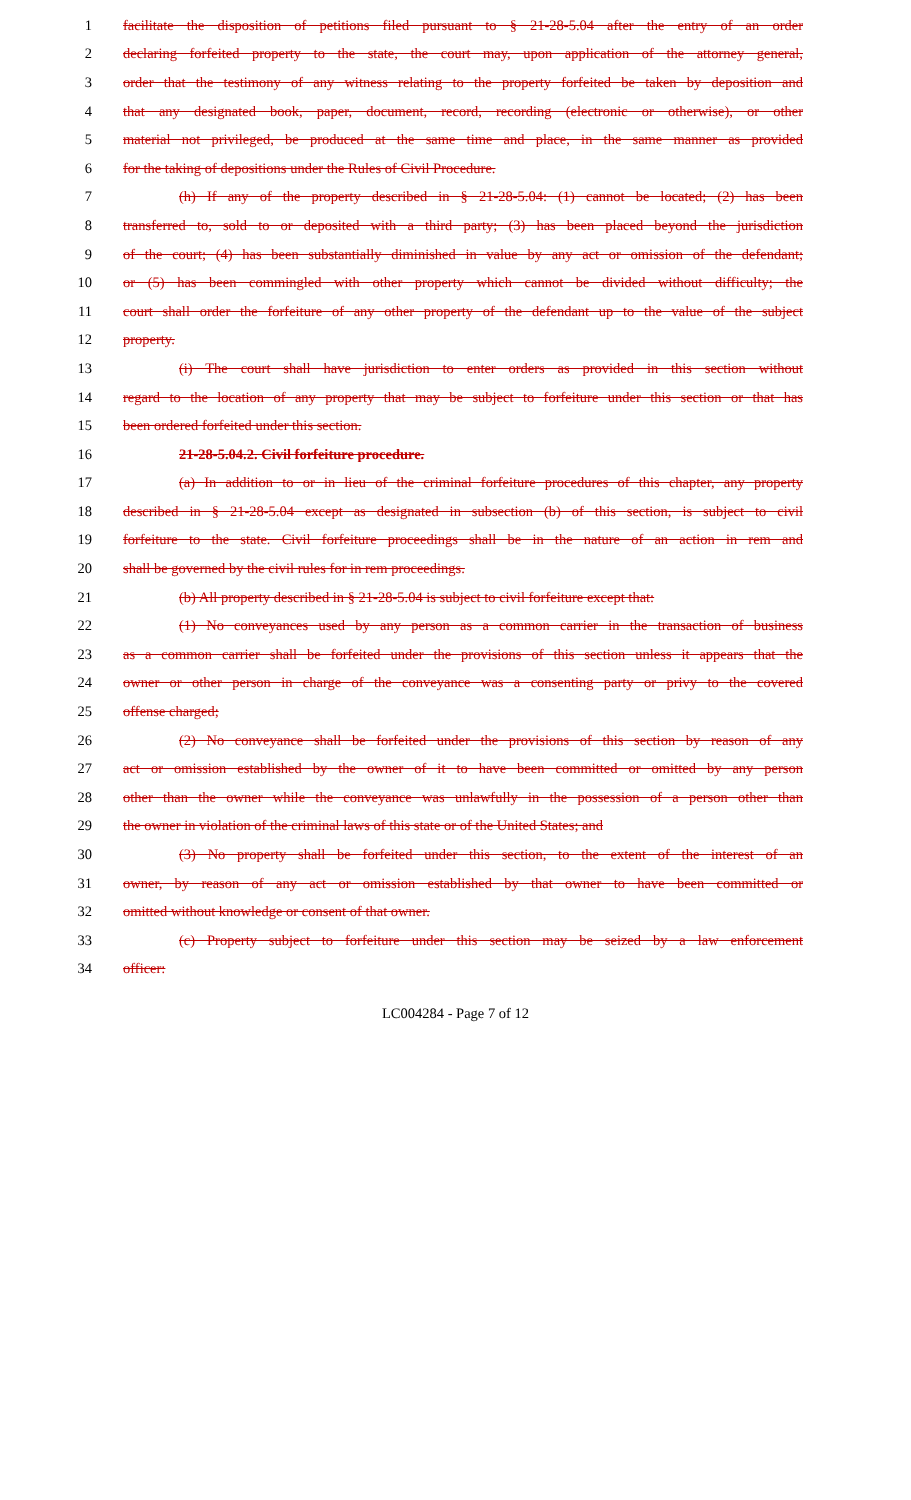1 facilitate the disposition of petitions filed pursuant to § 21-28-5.04 after the entry of an order
2 declaring forfeited property to the state, the court may, upon application of the attorney general,
3 order that the testimony of any witness relating to the property forfeited be taken by deposition and
4 that any designated book, paper, document, record, recording (electronic or otherwise), or other
5 material not privileged, be produced at the same time and place, in the same manner as provided
6 for the taking of depositions under the Rules of Civil Procedure.
7 (h) If any of the property described in § 21-28-5.04: (1) cannot be located; (2) has been
8 transferred to, sold to or deposited with a third party; (3) has been placed beyond the jurisdiction
9 of the court; (4) has been substantially diminished in value by any act or omission of the defendant;
10 or (5) has been commingled with other property which cannot be divided without difficulty; the
11 court shall order the forfeiture of any other property of the defendant up to the value of the subject
12 property.
13 (i) The court shall have jurisdiction to enter orders as provided in this section without
14 regard to the location of any property that may be subject to forfeiture under this section or that has
15 been ordered forfeited under this section.
16 21-28-5.04.2. Civil forfeiture procedure.
17 (a) In addition to or in lieu of the criminal forfeiture procedures of this chapter, any property
18 described in § 21-28-5.04 except as designated in subsection (b) of this section, is subject to civil
19 forfeiture to the state. Civil forfeiture proceedings shall be in the nature of an action in rem and
20 shall be governed by the civil rules for in rem proceedings.
21 (b) All property described in § 21-28-5.04 is subject to civil forfeiture except that:
22 (1) No conveyances used by any person as a common carrier in the transaction of business
23 as a common carrier shall be forfeited under the provisions of this section unless it appears that the
24 owner or other person in charge of the conveyance was a consenting party or privy to the covered
25 offense charged;
26 (2) No conveyance shall be forfeited under the provisions of this section by reason of any
27 act or omission established by the owner of it to have been committed or omitted by any person
28 other than the owner while the conveyance was unlawfully in the possession of a person other than
29 the owner in violation of the criminal laws of this state or of the United States; and
30 (3) No property shall be forfeited under this section, to the extent of the interest of an
31 owner, by reason of any act or omission established by that owner to have been committed or
32 omitted without knowledge or consent of that owner.
33 (c) Property subject to forfeiture under this section may be seized by a law enforcement
34 officer:
LC004284 - Page 7 of 12